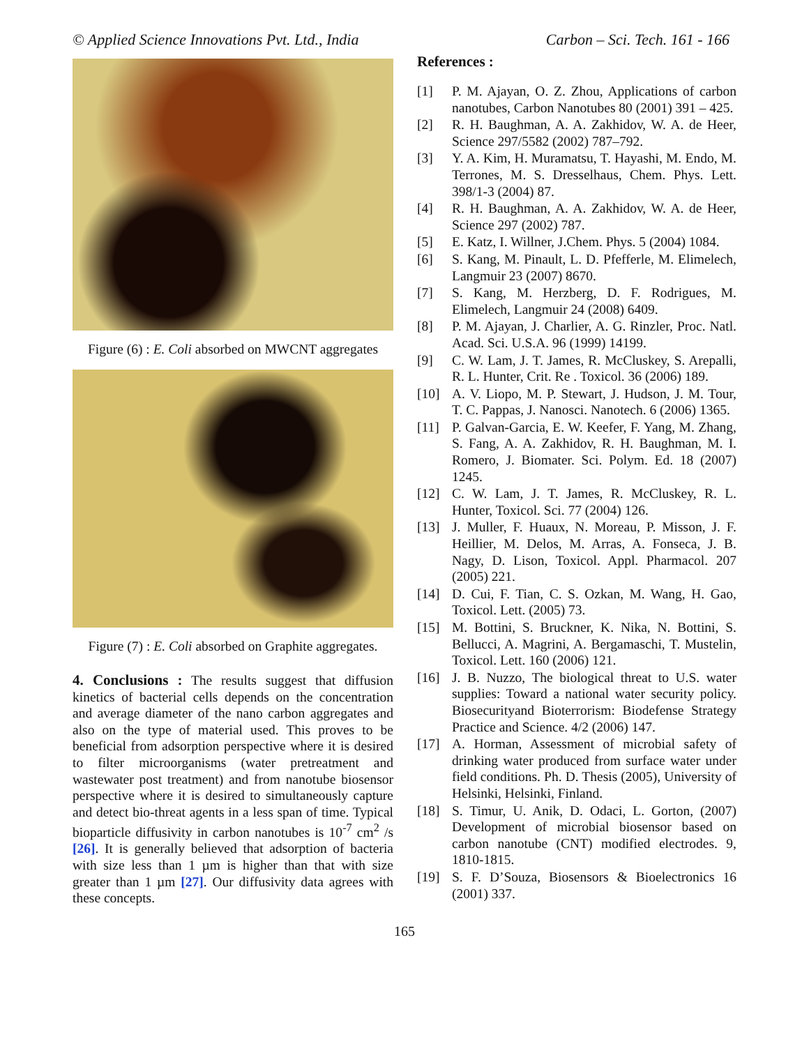© Applied Science Innovations Pvt. Ltd., India Carbon – Sci. Tech. 161 - 166
Figure (6) : E. Coli absorbed on MWCNT aggregates
Figure (7) : E. Coli absorbed on Graphite aggregates.
4. Conclusions : The results suggest that diffusion kinetics of bacterial cells depends on the concentration and average diameter of the nano carbon aggregates and also on the type of material used. This proves to be beneficial from adsorption perspective where it is desired to filter microorganisms (water pretreatment and wastewater post treatment) and from nanotube biosensor perspective where it is desired to simultaneously capture and detect bio-threat agents in a less span of time. Typical bioparticle diffusivity in carbon nanotubes is 10<sup>-7</sup> cm<sup>2</sup> /s [26]. It is generally believed that adsorption of bacteria with size less than 1 µm is higher than that with size greater than 1 µm [27]. Our diffusivity data agrees with these concepts.
References :
[1] P. M. Ajayan, O. Z. Zhou, Applications of carbon nanotubes, Carbon Nanotubes 80 (2001) 391 – 425.
[2] R. H. Baughman, A. A. Zakhidov, W. A. de Heer, Science 297/5582 (2002) 787–792.
[3] Y. A. Kim, H. Muramatsu, T. Hayashi, M. Endo, M. Terrones, M. S. Dresselhaus, Chem. Phys. Lett. 398/1-3 (2004) 87.
[4] R. H. Baughman, A. A. Zakhidov, W. A. de Heer, Science 297 (2002) 787.
[5] E. Katz, I. Willner, J.Chem. Phys. 5 (2004) 1084.
[6] S. Kang, M. Pinault, L. D. Pfefferle, M. Elimelech, Langmuir 23 (2007) 8670.
[7] S. Kang, M. Herzberg, D. F. Rodrigues, M. Elimelech, Langmuir 24 (2008) 6409.
[8] P. M. Ajayan, J. Charlier, A. G. Rinzler, Proc. Natl. Acad. Sci. U.S.A. 96 (1999) 14199.
[9] C. W. Lam, J. T. James, R. McCluskey, S. Arepalli, R. L. Hunter, Crit. Re . Toxicol. 36 (2006) 189.
[10] A. V. Liopo, M. P. Stewart, J. Hudson, J. M. Tour, T. C. Pappas, J. Nanosci. Nanotech. 6 (2006) 1365.
[11] P. Galvan-Garcia, E. W. Keefer, F. Yang, M. Zhang, S. Fang, A. A. Zakhidov, R. H. Baughman, M. I. Romero, J. Biomater. Sci. Polym. Ed. 18 (2007) 1245.
[12] C. W. Lam, J. T. James, R. McCluskey, R. L. Hunter, Toxicol. Sci. 77 (2004) 126.
[13] J. Muller, F. Huaux, N. Moreau, P. Misson, J. F. Heillier, M. Delos, M. Arras, A. Fonseca, J. B. Nagy, D. Lison, Toxicol. Appl. Pharmacol. 207 (2005) 221.
[14] D. Cui, F. Tian, C. S. Ozkan, M. Wang, H. Gao, Toxicol. Lett. (2005) 73.
[15] M. Bottini, S. Bruckner, K. Nika, N. Bottini, S. Bellucci, A. Magrini, A. Bergamaschi, T. Mustelin, Toxicol. Lett. 160 (2006) 121.
[16] J. B. Nuzzo, The biological threat to U.S. water supplies: Toward a national water security policy. Biosecurityand Bioterrorism: Biodefense Strategy Practice and Science. 4/2 (2006) 147.
[17] A. Horman, Assessment of microbial safety of drinking water produced from surface water under field conditions. Ph. D. Thesis (2005), University of Helsinki, Helsinki, Finland.
[18] S. Timur, U. Anik, D. Odaci, L. Gorton, (2007) Development of microbial biosensor based on carbon nanotube (CNT) modified electrodes. 9, 1810-1815.
[19] S. F. D’Souza, Biosensors & Bioelectronics 16 (2001) 337.
165